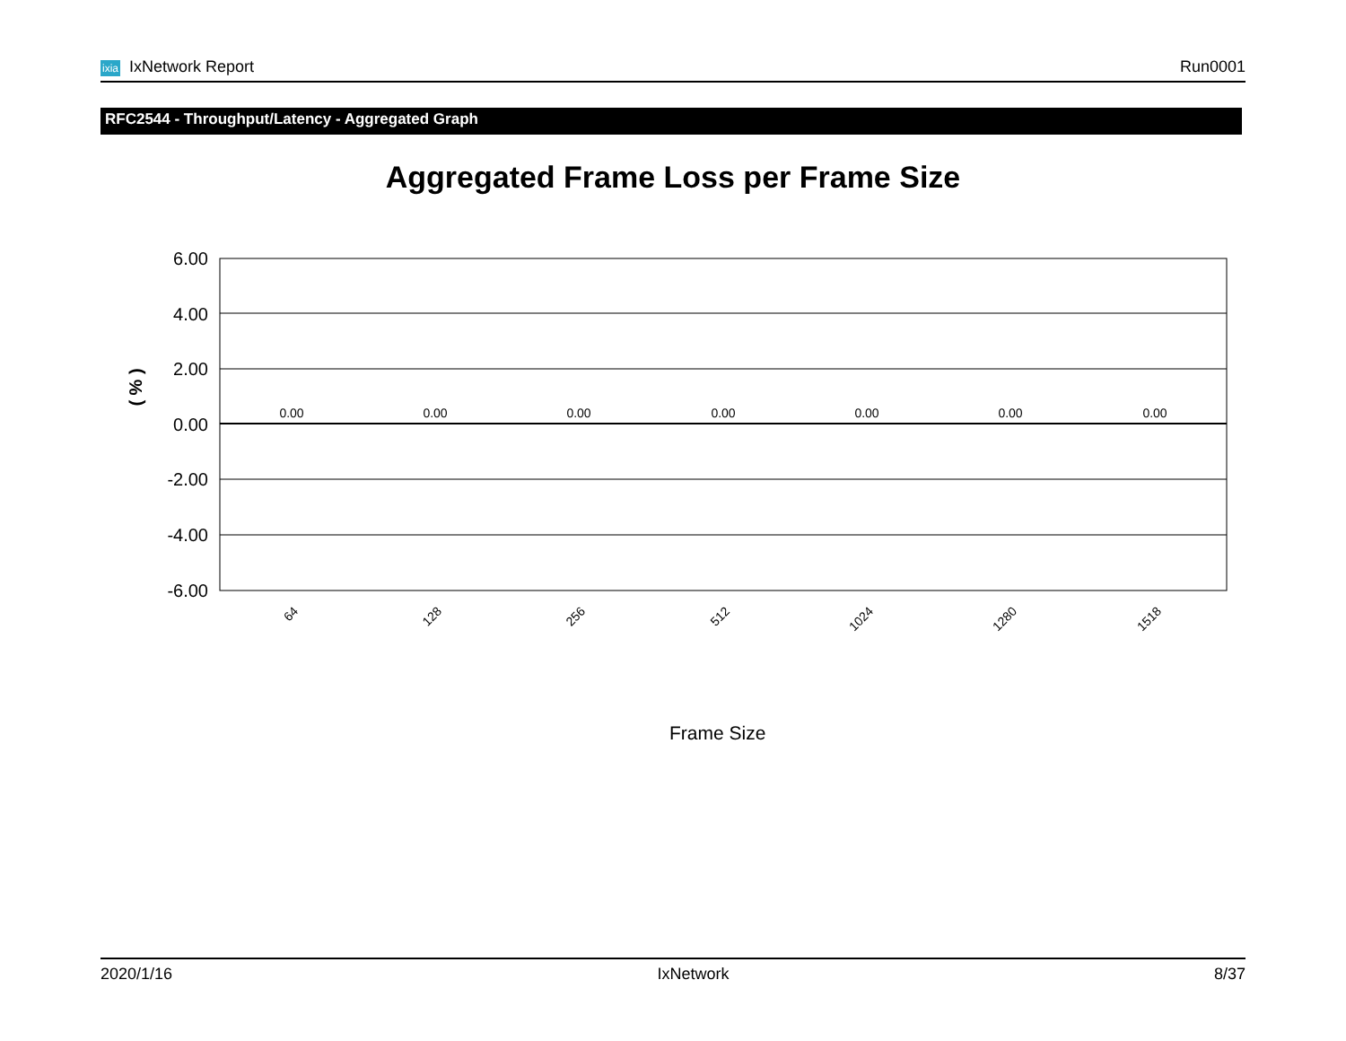ixia IxNetwork Report Run0001
RFC2544 - Throughput/Latency - Aggregated Graph
Aggregated Frame Loss per Frame Size
( % )
6.00
4.00
2.00
0.00
-2.00
-4.00
-6.00
0.00
0.00
0.00
0.00
0.00
0.00
0.00
64
128
256
512
1024
1280
1518
Frame Size
2020/1/16 IxNetwork 8/37